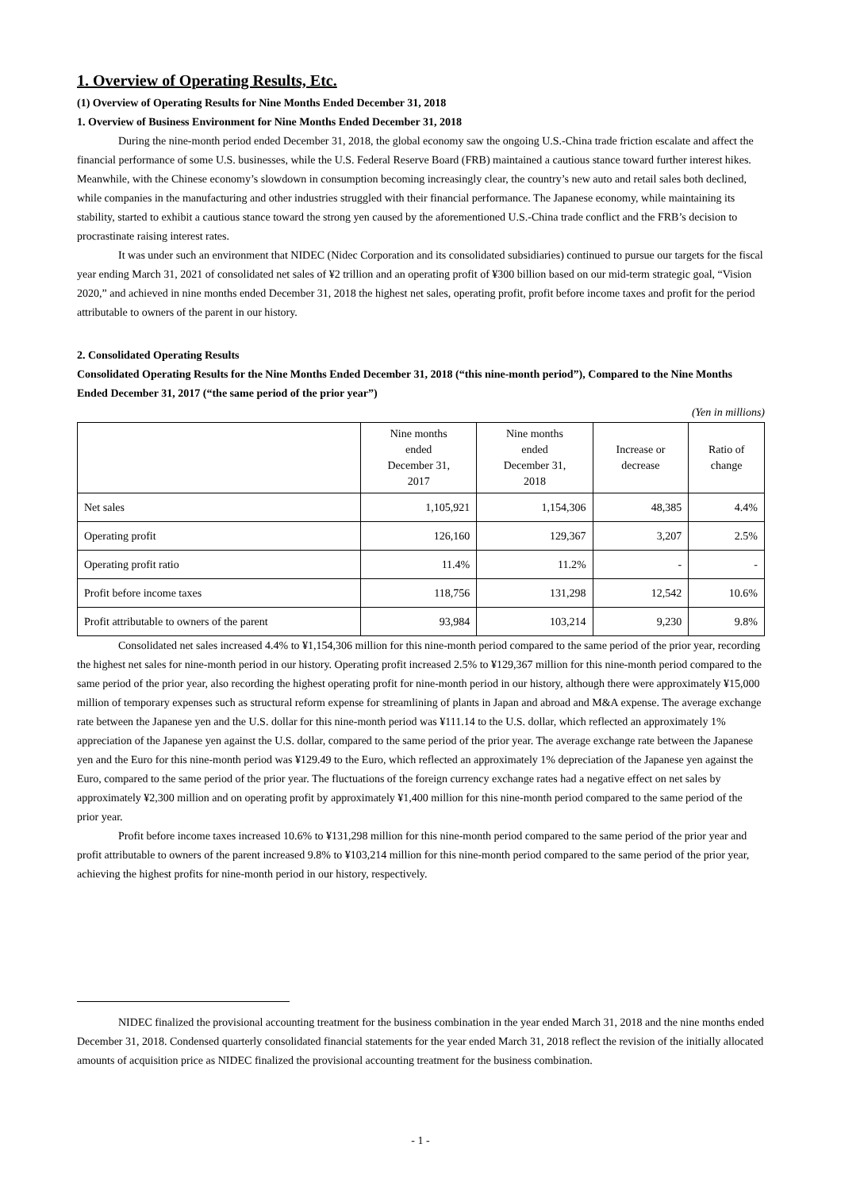1. Overview of Operating Results, Etc.
(1) Overview of Operating Results for Nine Months Ended December 31, 2018
1. Overview of Business Environment for Nine Months Ended December 31, 2018
During the nine-month period ended December 31, 2018, the global economy saw the ongoing U.S.-China trade friction escalate and affect the financial performance of some U.S. businesses, while the U.S. Federal Reserve Board (FRB) maintained a cautious stance toward further interest hikes. Meanwhile, with the Chinese economy’s slowdown in consumption becoming increasingly clear, the country’s new auto and retail sales both declined, while companies in the manufacturing and other industries struggled with their financial performance. The Japanese economy, while maintaining its stability, started to exhibit a cautious stance toward the strong yen caused by the aforementioned U.S.-China trade conflict and the FRB’s decision to procrastinate raising interest rates.
It was under such an environment that NIDEC (Nidec Corporation and its consolidated subsidiaries) continued to pursue our targets for the fiscal year ending March 31, 2021 of consolidated net sales of ¥2 trillion and an operating profit of ¥300 billion based on our mid-term strategic goal, “Vision 2020,” and achieved in nine months ended December 31, 2018 the highest net sales, operating profit, profit before income taxes and profit for the period attributable to owners of the parent in our history.
2. Consolidated Operating Results
Consolidated Operating Results for the Nine Months Ended December 31, 2018 (“this nine-month period”), Compared to the Nine Months Ended December 31, 2017 (“the same period of the prior year”)
(Yen in millions)
| | Nine months ended December 31, 2017 | Nine months ended December 31, 2018 | Increase or decrease | Ratio of change |
| --- | --- | --- | --- | --- |
| Net sales | 1,105,921 | 1,154,306 | 48,385 | 4.4% |
| Operating profit | 126,160 | 129,367 | 3,207 | 2.5% |
| Operating profit ratio | 11.4% | 11.2% | - | - |
| Profit before income taxes | 118,756 | 131,298 | 12,542 | 10.6% |
| Profit attributable to owners of the parent | 93,984 | 103,214 | 9,230 | 9.8% |
Consolidated net sales increased 4.4% to ¥1,154,306 million for this nine-month period compared to the same period of the prior year, recording the highest net sales for nine-month period in our history. Operating profit increased 2.5% to ¥129,367 million for this nine-month period compared to the same period of the prior year, also recording the highest operating profit for nine-month period in our history, although there were approximately ¥15,000 million of temporary expenses such as structural reform expense for streamlining of plants in Japan and abroad and M&A expense. The average exchange rate between the Japanese yen and the U.S. dollar for this nine-month period was ¥111.14 to the U.S. dollar, which reflected an approximately 1% appreciation of the Japanese yen against the U.S. dollar, compared to the same period of the prior year. The average exchange rate between the Japanese yen and the Euro for this nine-month period was ¥129.49 to the Euro, which reflected an approximately 1% depreciation of the Japanese yen against the Euro, compared to the same period of the prior year. The fluctuations of the foreign currency exchange rates had a negative effect on net sales by approximately ¥2,300 million and on operating profit by approximately ¥1,400 million for this nine-month period compared to the same period of the prior year.
Profit before income taxes increased 10.6% to ¥131,298 million for this nine-month period compared to the same period of the prior year and profit attributable to owners of the parent increased 9.8% to ¥103,214 million for this nine-month period compared to the same period of the prior year, achieving the highest profits for nine-month period in our history, respectively.
NIDEC finalized the provisional accounting treatment for the business combination in the year ended March 31, 2018 and the nine months ended December 31, 2018. Condensed quarterly consolidated financial statements for the year ended March 31, 2018 reflect the revision of the initially allocated amounts of acquisition price as NIDEC finalized the provisional accounting treatment for the business combination.
- 1 -